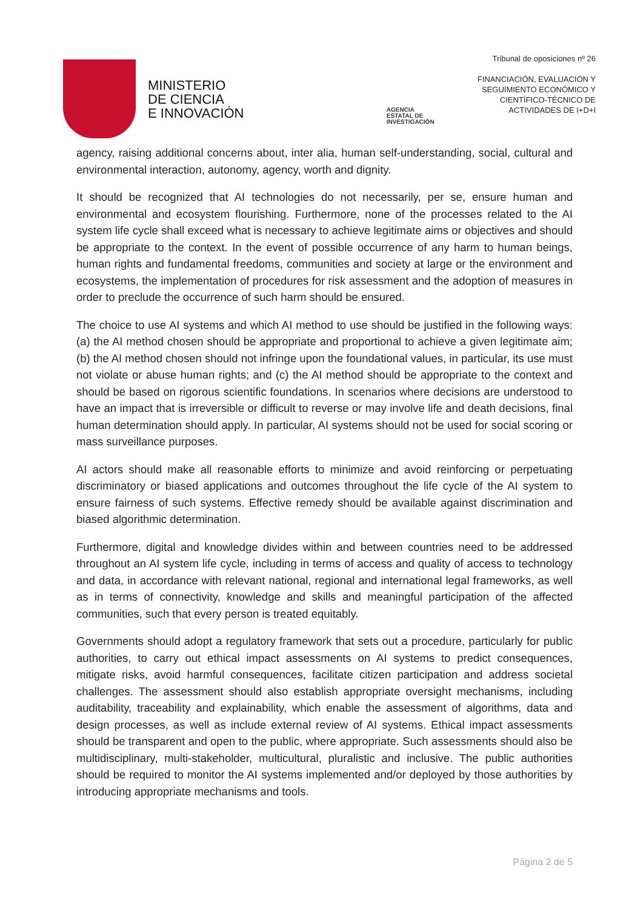MINISTERIO
DE CIENCIA
E INNOVACIÓN
AGENCIA
ESTATAL DE
INVESTIGACIÓN
Tribunal de oposiciones nº 26
FINANCIACIÓN, EVALUACIÓN Y
SEGUIMIENTO ECONÓMICO Y
CIENTÍFICO-TÉCNICO DE
ACTIVIDADES DE I+D+I
agency, raising additional concerns about, inter alia, human self-understanding, social, cultural and environmental interaction, autonomy, agency, worth and dignity.
It should be recognized that AI technologies do not necessarily, per se, ensure human and environmental and ecosystem flourishing. Furthermore, none of the processes related to the AI system life cycle shall exceed what is necessary to achieve legitimate aims or objectives and should be appropriate to the context. In the event of possible occurrence of any harm to human beings, human rights and fundamental freedoms, communities and society at large or the environment and ecosystems, the implementation of procedures for risk assessment and the adoption of measures in order to preclude the occurrence of such harm should be ensured.
The choice to use AI systems and which AI method to use should be justified in the following ways: (a) the AI method chosen should be appropriate and proportional to achieve a given legitimate aim; (b) the AI method chosen should not infringe upon the foundational values, in particular, its use must not violate or abuse human rights; and (c) the AI method should be appropriate to the context and should be based on rigorous scientific foundations. In scenarios where decisions are understood to have an impact that is irreversible or difficult to reverse or may involve life and death decisions, final human determination should apply. In particular, AI systems should not be used for social scoring or mass surveillance purposes.
AI actors should make all reasonable efforts to minimize and avoid reinforcing or perpetuating discriminatory or biased applications and outcomes throughout the life cycle of the AI system to ensure fairness of such systems. Effective remedy should be available against discrimination and biased algorithmic determination.
Furthermore, digital and knowledge divides within and between countries need to be addressed throughout an AI system life cycle, including in terms of access and quality of access to technology and data, in accordance with relevant national, regional and international legal frameworks, as well as in terms of connectivity, knowledge and skills and meaningful participation of the affected communities, such that every person is treated equitably.
Governments should adopt a regulatory framework that sets out a procedure, particularly for public authorities, to carry out ethical impact assessments on AI systems to predict consequences, mitigate risks, avoid harmful consequences, facilitate citizen participation and address societal challenges. The assessment should also establish appropriate oversight mechanisms, including auditability, traceability and explainability, which enable the assessment of algorithms, data and design processes, as well as include external review of AI systems. Ethical impact assessments should be transparent and open to the public, where appropriate. Such assessments should also be multidisciplinary, multi-stakeholder, multicultural, pluralistic and inclusive. The public authorities should be required to monitor the AI systems implemented and/or deployed by those authorities by introducing appropriate mechanisms and tools.
Página 2 de 5